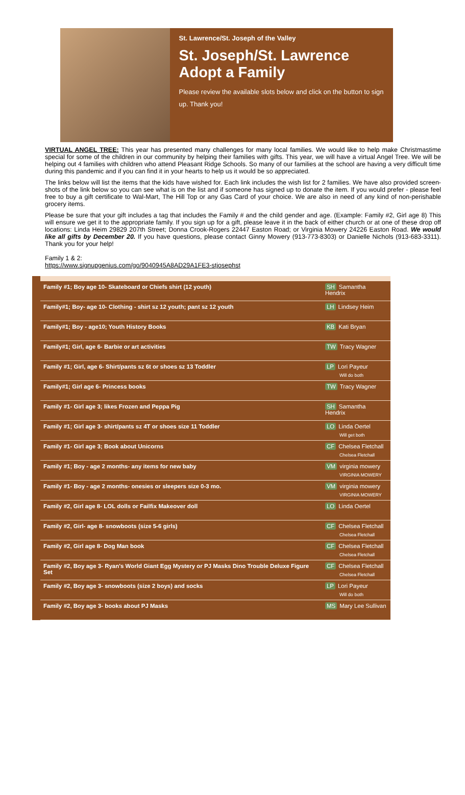St. Lawrence/St. Joseph of the Valley
St. Joseph/St. Lawrence Adopt a Family
Please review the available slots below and click on the button to sign up. Thank you!
VIRTUAL ANGEL TREE: This year has presented many challenges for many local families. We would like to help make Christmastime special for some of the children in our community by helping their families with gifts. This year, we will have a virtual Angel Tree. We will be helping out 4 families with children who attend Pleasant Ridge Schools. So many of our families at the school are having a very difficult time during this pandemic and if you can find it in your hearts to help us it would be so appreciated.
The links below will list the items that the kids have wished for. Each link includes the wish list for 2 families. We have also provided screen-shots of the link below so you can see what is on the list and if someone has signed up to donate the item. If you would prefer - please feel free to buy a gift certificate to Wal-Mart, The Hill Top or any Gas Card of your choice. We are also in need of any kind of non-perishable grocery items.
Please be sure that your gift includes a tag that includes the Family # and the child gender and age. (Example: Family #2, Girl age 8) This will ensure we get it to the appropriate family. If you sign up for a gift, please leave it in the back of either church or at one of these drop off locations: Linda Heim 29829 207th Street; Donna Crook-Rogers 22447 Easton Road; or Virginia Mowery 24226 Easton Road. We would like all gifts by December 20. If you have questions, please contact Ginny Mowery (913-773-8303) or Danielle Nichols (913-683-3311). Thank you for your help!
Family 1 & 2:
https://www.signupgenius.com/go/9040945A8AD29A1FE3-stjosephst
| Family #1; Boy age 10- Skateboard or Chiefs shirt (12 youth) | SH Samantha Hendrix |
| Family#1; Boy- age 10- Clothing - shirt sz 12 youth; pant sz 12 youth | LH Lindsey Heim |
| Family#1; Boy - age10; Youth History Books | KB Kati Bryan |
| Family#1; Girl, age 6- Barbie or art activities | TW Tracy Wagner |
| Family #1; Girl, age 6- Shirt/pants sz 6t or shoes sz 13 Toddler | LP Lori Payeur Will do both |
| Family#1; Girl age 6- Princess books | TW Tracy Wagner |
| Family #1- Girl age 3; likes Frozen and Peppa Pig | SH Samantha Hendrix |
| Family #1; Girl age 3- shirt/pants sz 4T or shoes size 11 Toddler | LO Linda Oertel Will get both |
| Family #1- Girl age 3; Book about Unicorns | CF Chelsea Fletchall Chelsea Fletchall |
| Family #1; Boy - age 2 months- any items for new baby | VM virginia mowery VIRGINIA MOWERY |
| Family #1- Boy - age 2 months- onesies or sleepers size 0-3 mo. | VM virginia mowery VIRGINIA MOWERY |
| Family #2, Girl age 8- LOL dolls or Failfix Makeover doll | LO Linda Oertel |
| Family #2, Girl- age 8- snowboots (size 5-6 girls) | CF Chelsea Fletchall Chelsea Fletchall |
| Family #2, Girl age 8- Dog Man book | CF Chelsea Fletchall Chelsea Fletchall |
| Family #2, Boy age 3- Ryan's World Giant Egg Mystery or PJ Masks Dino Trouble Deluxe Figure Set | CF Chelsea Fletchall Chelsea Fletchall |
| Family #2, Boy age 3- snowboots (size 2 boys) and socks | LP Lori Payeur Will do both |
| Family #2, Boy age 3- books about PJ Masks | MS Mary Lee Sullivan |